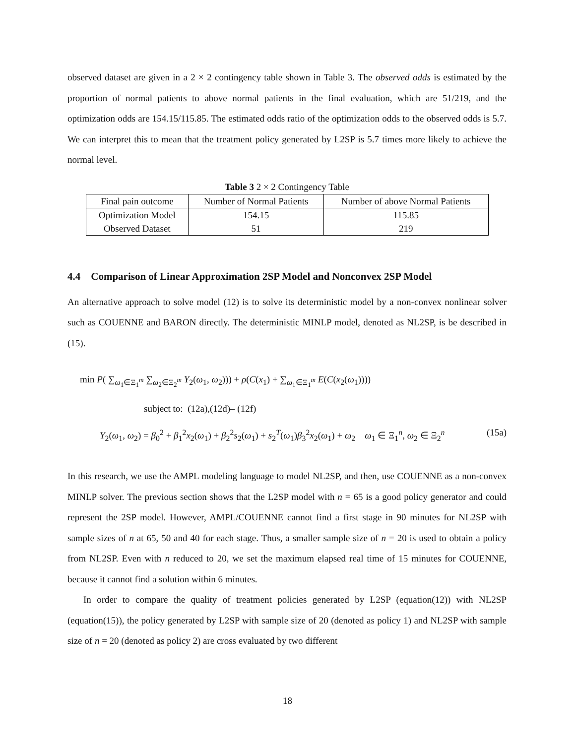observed dataset are given in a 2 × 2 contingency table shown in Table 3. The observed odds is estimated by the proportion of normal patients to above normal patients in the final evaluation, which are 51/219, and the optimization odds are 154.15/115.85. The estimated odds ratio of the optimization odds to the observed odds is 5.7. We can interpret this to mean that the treatment policy generated by L2SP is 5.7 times more likely to achieve the normal level.
Table 3 2 × 2 Contingency Table
| Final pain outcome | Number of Normal Patients | Number of above Normal Patients |
| --- | --- | --- |
| Optimization Model | 154.15 | 115.85 |
| Observed Dataset | 51 | 219 |
4.4 Comparison of Linear Approximation 2SP Model and Nonconvex 2SP Model
An alternative approach to solve model (12) is to solve its deterministic model by a non-convex nonlinear solver such as COUENNE and BARON directly. The deterministic MINLP model, denoted as NL2SP, is be described in (15).
min P( ∑<sub>ω<sub>1</sub>∈Ξ<sub>1</sub><sup>m</sup></sub> ∑<sub>ω<sub>2</sub>∈Ξ<sub>2</sub><sup>m</sup></sub> Y<sub>2</sub>(ω<sub>1</sub>, ω<sub>2</sub>))) + ρ(C(x<sub>1</sub>) + ∑<sub>ω<sub>1</sub>∈Ξ<sub>1</sub><sup>m</sup></sub> E(C(x<sub>2</sub>(ω<sub>1</sub>))))
subject to: (12a),(12d)– (12f)
Y<sub>2</sub>(ω<sub>1</sub>, ω<sub>2</sub>) = β<sub>0</sub><sup>2</sup> + β<sub>1</sub><sup>2</sup>x<sub>2</sub>(ω<sub>1</sub>) + β<sub>2</sub><sup>2</sup>s<sub>2</sub>(ω<sub>1</sub>) + s<sub>2</sub><sup>T</sup>(ω<sub>1</sub>)β<sub>3</sub><sup>2</sup>x<sub>2</sub>(ω<sub>1</sub>) + ω<sub>2</sub> ω<sub>1</sub> ∈ Ξ<sub>1</sub><sup>n</sup>, ω<sub>2</sub> ∈ Ξ<sub>2</sub><sup>n</sup> (15a)
In this research, we use the AMPL modeling language to model NL2SP, and then, use COUENNE as a non-convex MINLP solver. The previous section shows that the L2SP model with n = 65 is a good policy generator and could represent the 2SP model. However, AMPL/COUENNE cannot find a first stage in 90 minutes for NL2SP with sample sizes of n at 65, 50 and 40 for each stage. Thus, a smaller sample size of n = 20 is used to obtain a policy from NL2SP. Even with n reduced to 20, we set the maximum elapsed real time of 15 minutes for COUENNE, because it cannot find a solution within 6 minutes.
In order to compare the quality of treatment policies generated by L2SP (equation(12)) with NL2SP (equation(15)), the policy generated by L2SP with sample size of 20 (denoted as policy 1) and NL2SP with sample size of n = 20 (denoted as policy 2) are cross evaluated by two different
18